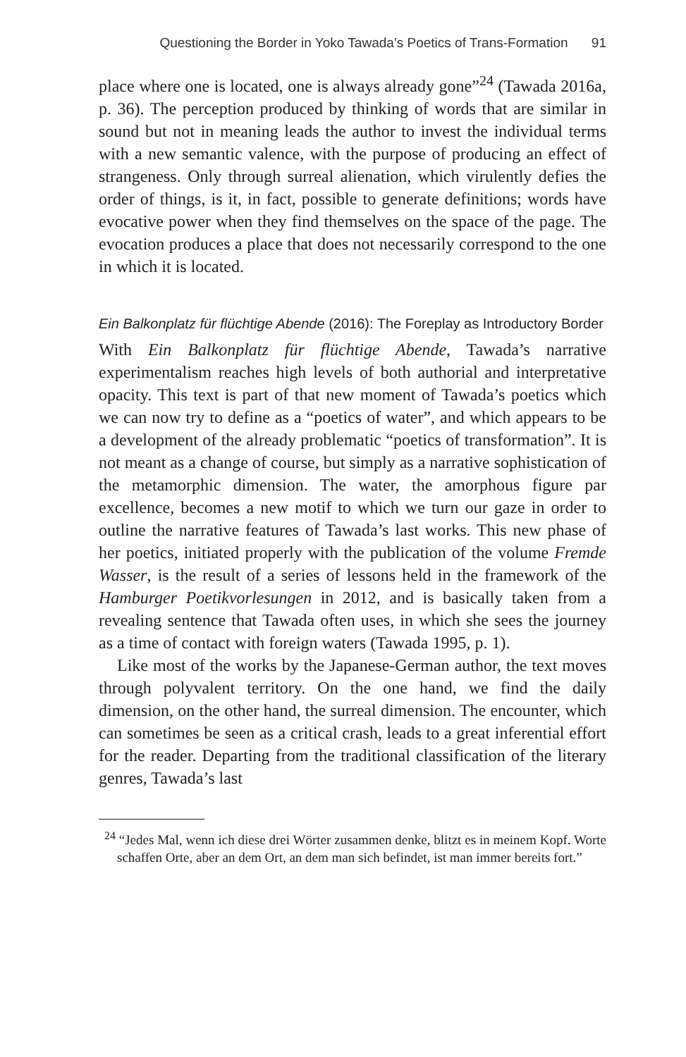Questioning the Border in Yoko Tawada’s Poetics of Trans-Formation 91
place where one is located, one is always already gone”<sup>24</sup> (Tawada 2016a, p. 36). The perception produced by thinking of words that are similar in sound but not in meaning leads the author to invest the individual terms with a new semantic valence, with the purpose of producing an effect of strangeness. Only through surreal alienation, which virulently defies the order of things, is it, in fact, possible to generate definitions; words have evocative power when they find themselves on the space of the page. The evocation produces a place that does not necessarily correspond to the one in which it is located.
Ein Balkonplatz für flüchtige Abende (2016): The Foreplay as Introductory Border
With Ein Balkonplatz für flüchtige Abende, Tawada’s narrative experimentalism reaches high levels of both authorial and interpretative opacity. This text is part of that new moment of Tawada’s poetics which we can now try to define as a “poetics of water”, and which appears to be a development of the already problematic “poetics of transformation”. It is not meant as a change of course, but simply as a narrative sophistication of the metamorphic dimension. The water, the amorphous figure par excellence, becomes a new motif to which we turn our gaze in order to outline the narrative features of Tawada’s last works. This new phase of her poetics, initiated properly with the publication of the volume Fremde Wasser, is the result of a series of lessons held in the framework of the Hamburger Poetikvorlesungen in 2012, and is basically taken from a revealing sentence that Tawada often uses, in which she sees the journey as a time of contact with foreign waters (Tawada 1995, p. 1).
Like most of the works by the Japanese-German author, the text moves through polyvalent territory. On the one hand, we find the daily dimension, on the other hand, the surreal dimension. The encounter, which can sometimes be seen as a critical crash, leads to a great inferential effort for the reader. Departing from the traditional classification of the literary genres, Tawada’s last
<sup>24</sup> “Jedes Mal, wenn ich diese drei Wörter zusammen denke, blitzt es in meinem Kopf. Worte schaffen Orte, aber an dem Ort, an dem man sich befindet, ist man immer bereits fort.”